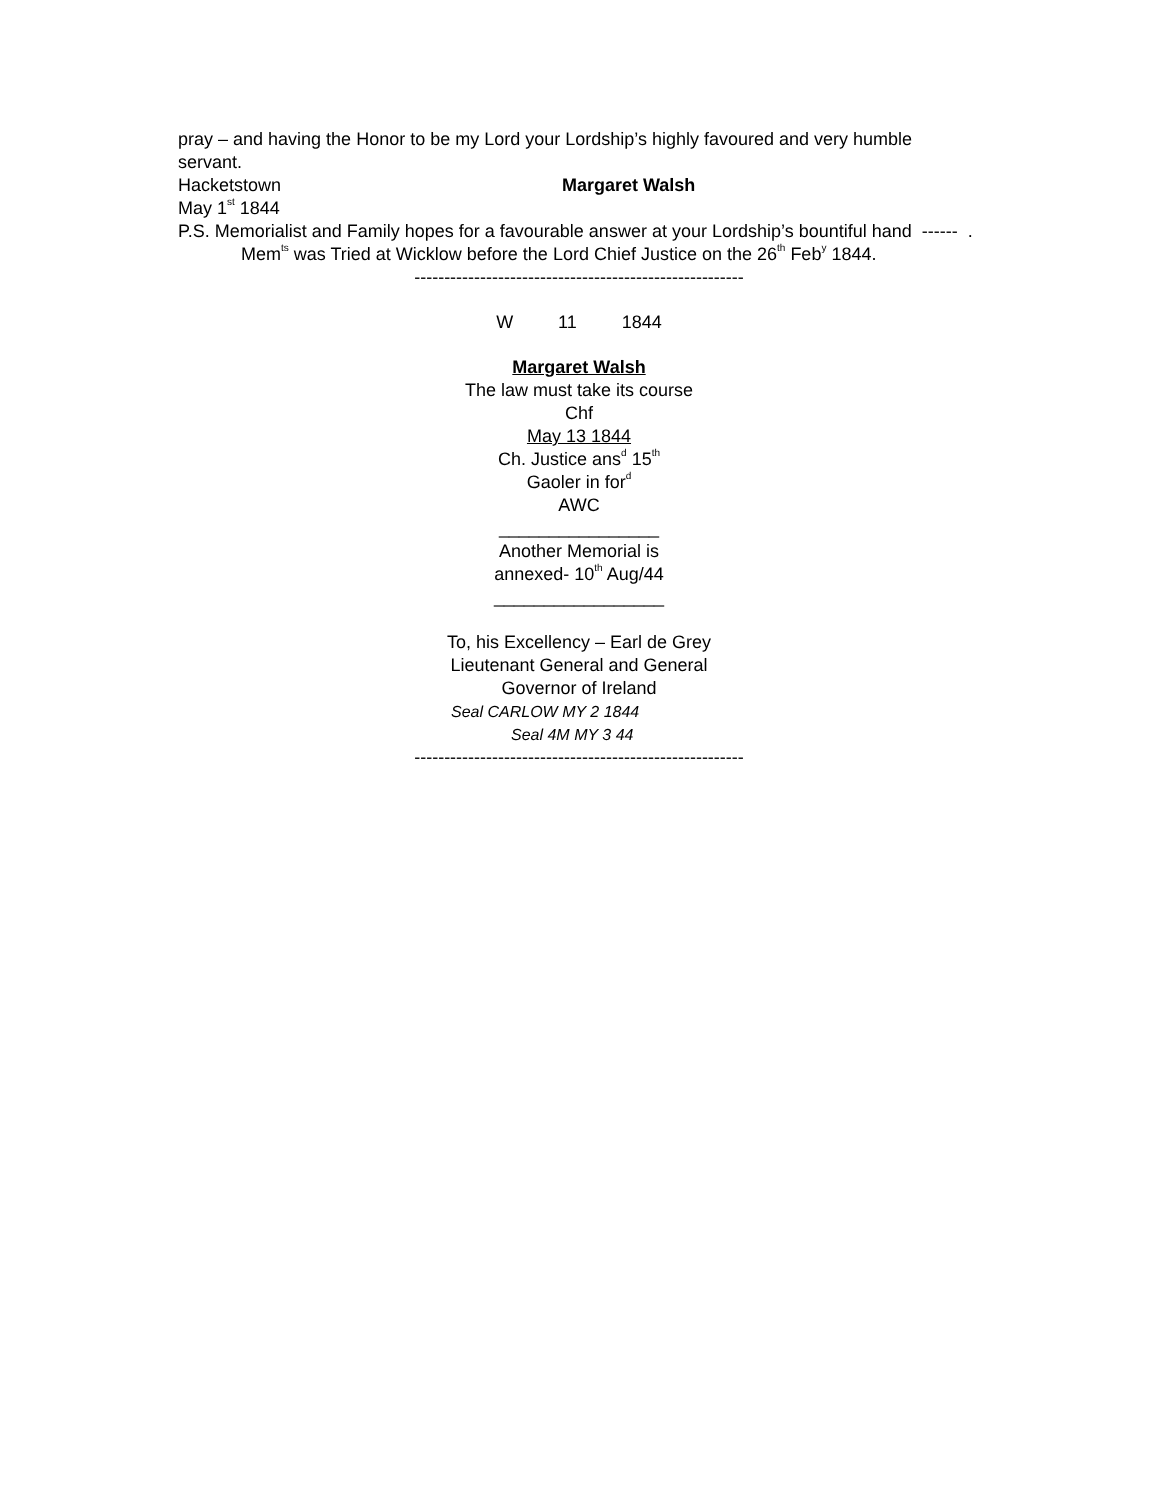pray – and having the Honor to be my Lord your Lordship’s highly favoured and very humble servant.
Hacketstown Margaret Walsh
May 1<sup>st</sup> 1844
P.S. Memorialist and Family hopes for a favourable answer at your Lordship’s bountiful hand ------ .
Mem<sup>ts</sup> was Tried at Wicklow before the Lord Chief Justice on the 26<sup>th</sup> Feb<sup>y</sup> 1844.
-------------------------------------------------------
W 11 1844
Margaret Walsh
The law must take its course
Chf
May 13 1844
Ch. Justice ans<sup>d</sup> 15<sup>th</sup>
Gaoler in for<sup>d</sup>
AWC
________________
Another Memorial is
annexed- 10<sup>th</sup> Aug/44
_________________
To, his Excellency – Earl de Grey
Lieutenant General and General
Governor of Ireland
Seal CARLOW MY 2 1844
Seal 4M MY 3 44
-------------------------------------------------------